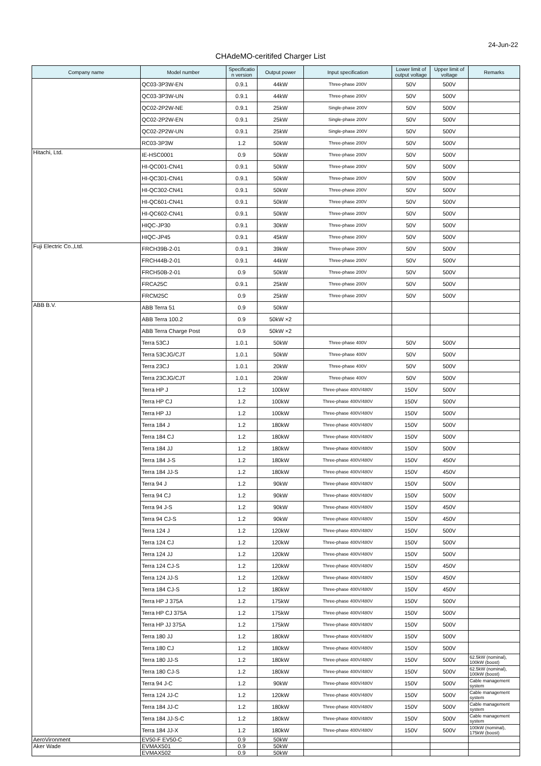24-Jun-22
CHAdeMO-ceritifed Charger List
| Company name | Model number | Specificatio n version | Output power | Input specification | Lower limit of output voltage | Upper limit of voltage | Remarks |
| --- | --- | --- | --- | --- | --- | --- | --- |
| | QC03-3P3W-EN | 0.9.1 | 44kW | Three-phase 200V | 50V | 500V | |
| | QC03-3P3W-UN | 0.9.1 | 44kW | Three-phase 200V | 50V | 500V | |
| | QC02-2P2W-NE | 0.9.1 | 25kW | Single-phase 200V | 50V | 500V | |
| | QC02-2P2W-EN | 0.9.1 | 25kW | Single-phase 200V | 50V | 500V | |
| | QC02-2P2W-UN | 0.9.1 | 25kW | Single-phase 200V | 50V | 500V | |
| | RC03-3P3W | 1.2 | 50kW | Three-phase 200V | 50V | 500V | |
| Hitachi, Ltd. | IE-HSC0001 | 0.9 | 50kW | Three-phase 200V | 50V | 500V | |
| | HI-QC001-CN41 | 0.9.1 | 50kW | Three-phase 200V | 50V | 500V | |
| | HI-QC301-CN41 | 0.9.1 | 50kW | Three-phase 200V | 50V | 500V | |
| | HI-QC302-CN41 | 0.9.1 | 50kW | Three-phase 200V | 50V | 500V | |
| | HI-QC601-CN41 | 0.9.1 | 50kW | Three-phase 200V | 50V | 500V | |
| | HI-QC602-CN41 | 0.9.1 | 50kW | Three-phase 200V | 50V | 500V | |
| | HIQC-JP30 | 0.9.1 | 30kW | Three-phase 200V | 50V | 500V | |
| | HIQC-JP45 | 0.9.1 | 45kW | Three-phase 200V | 50V | 500V | |
| Fuji Electric Co.,Ltd. | FRCH39B-2-01 | 0.9.1 | 39kW | Three-phase 200V | 50V | 500V | |
| | FRCH44B-2-01 | 0.9.1 | 44kW | Three-phase 200V | 50V | 500V | |
| | FRCH50B-2-01 | 0.9 | 50kW | Three-phase 200V | 50V | 500V | |
| | FRCA25C | 0.9.1 | 25kW | Three-phase 200V | 50V | 500V | |
| | FRCM25C | 0.9 | 25kW | Three-phase 200V | 50V | 500V | |
| ABB B.V. | ABB Terra 51 | 0.9 | 50kW | | | | |
| | ABB Terra 100.2 | 0.9 | 50kW ×2 | | | | |
| | ABB Terra Charge Post | 0.9 | 50kW ×2 | | | | |
| | Terra 53CJ | 1.0.1 | 50kW | Three-phase 400V | 50V | 500V | |
| | Terra 53CJG/CJT | 1.0.1 | 50kW | Three-phase 400V | 50V | 500V | |
| | Terra 23CJ | 1.0.1 | 20kW | Three-phase 400V | 50V | 500V | |
| | Terra 23CJG/CJT | 1.0.1 | 20kW | Three-phase 400V | 50V | 500V | |
| | Terra HP J | 1.2 | 100kW | Three-phase 400V/480V | 150V | 500V | |
| | Terra HP CJ | 1.2 | 100kW | Three-phase 400V/480V | 150V | 500V | |
| | Terra HP JJ | 1.2 | 100kW | Three-phase 400V/480V | 150V | 500V | |
| | Terra 184 J | 1.2 | 180kW | Three-phase 400V/480V | 150V | 500V | |
| | Terra 184 CJ | 1.2 | 180kW | Three-phase 400V/480V | 150V | 500V | |
| | Terra 184 JJ | 1.2 | 180kW | Three-phase 400V/480V | 150V | 500V | |
| | Terra 184 J-S | 1.2 | 180kW | Three-phase 400V/480V | 150V | 450V | |
| | Terra 184 JJ-S | 1.2 | 180kW | Three-phase 400V/480V | 150V | 450V | |
| | Terra 94 J | 1.2 | 90kW | Three-phase 400V/480V | 150V | 500V | |
| | Terra 94 CJ | 1.2 | 90kW | Three-phase 400V/480V | 150V | 500V | |
| | Terra 94 J-S | 1.2 | 90kW | Three-phase 400V/480V | 150V | 450V | |
| | Terra 94 CJ-S | 1.2 | 90kW | Three-phase 400V/480V | 150V | 450V | |
| | Terra 124 J | 1.2 | 120kW | Three-phase 400V/480V | 150V | 500V | |
| | Terra 124 CJ | 1.2 | 120kW | Three-phase 400V/480V | 150V | 500V | |
| | Terra 124 JJ | 1.2 | 120kW | Three-phase 400V/480V | 150V | 500V | |
| | Terra 124 CJ-S | 1.2 | 120kW | Three-phase 400V/480V | 150V | 450V | |
| | Terra 124 JJ-S | 1.2 | 120kW | Three-phase 400V/480V | 150V | 450V | |
| | Terra 184 CJ-S | 1.2 | 180kW | Three-phase 400V/480V | 150V | 450V | |
| | Terra HP J 375A | 1.2 | 175kW | Three-phase 400V/480V | 150V | 500V | |
| | Terra HP CJ 375A | 1.2 | 175kW | Three-phase 400V/480V | 150V | 500V | |
| | Terra HP JJ 375A | 1.2 | 175kW | Three-phase 400V/480V | 150V | 500V | |
| | Terra 180 JJ | 1.2 | 180kW | Three-phase 400V/480V | 150V | 500V | |
| | Terra 180 CJ | 1.2 | 180kW | Three-phase 400V/480V | 150V | 500V | |
| | Terra 180 JJ-S | 1.2 | 180kW | Three-phase 400V/480V | 150V | 500V | 62.5kW (nominal), 100kW (boost) |
| | Terra 180 CJ-S | 1.2 | 180kW | Three-phase 400V/480V | 150V | 500V | 62.5kW (nominal), 100kW (boost) |
| | Terra 94 J-C | 1.2 | 90kW | Three-phase 400V/480V | 150V | 500V | Cable management system |
| | Terra 124 JJ-C | 1.2 | 120kW | Three-phase 400V/480V | 150V | 500V | Cable management system |
| | Terra 184 JJ-C | 1.2 | 180kW | Three-phase 400V/480V | 150V | 500V | Cable management system |
| | Terra 184 JJ-S-C | 1.2 | 180kW | Three-phase 400V/480V | 150V | 500V | Cable management system |
| | Terra 184 JJ-X | 1.2 | 180kW | Three-phase 400V/480V | 150V | 500V | 100kW (nominal), 175kW (boost) |
| AeroVironment | EV50-F EV50-C | 0.9 | 50kW | | | | |
| Aker Wade | EVMAX501 | 0.9 | 50kW | | | | |
| | EVMAX502 | 0.9 | 50kW | | | | |